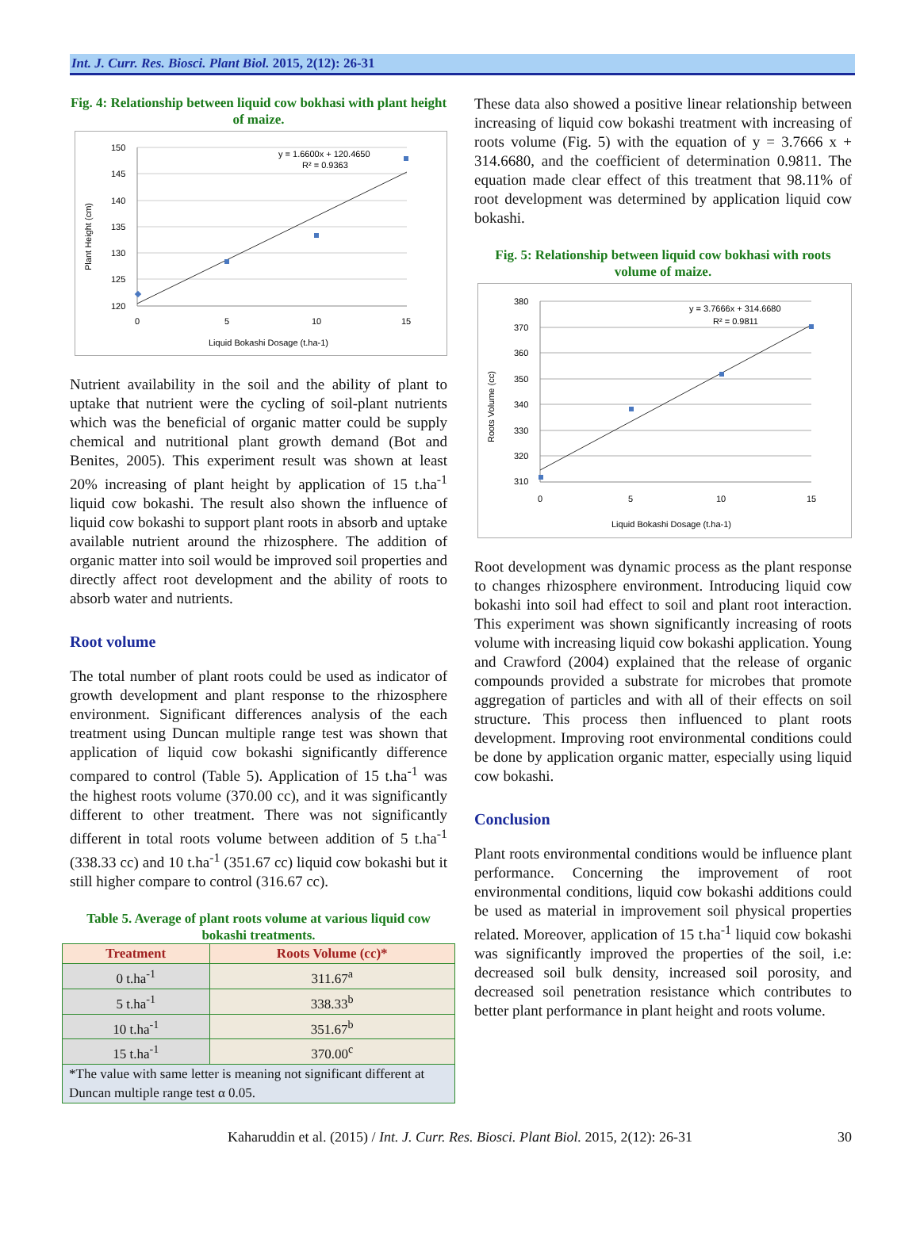Int. J. Curr. Res. Biosci. Plant Biol. 2015, 2(12): 26-31
Fig. 4: Relationship between liquid cow bokhasi with plant height of maize.
150
145
140
135
130
125
120
0
5
10
15
Liquid Bokashi Dosage (t.ha-1)
Plant Height (cm)
y = 1.6600x + 120.4650
R² = 0.9363
Nutrient availability in the soil and the ability of plant to uptake that nutrient were the cycling of soil-plant nutrients which was the beneficial of organic matter could be supply chemical and nutritional plant growth demand (Bot and Benites, 2005). This experiment result was shown at least 20% increasing of plant height by application of 15 t.ha<sup>-1</sup> liquid cow bokashi. The result also shown the influence of liquid cow bokashi to support plant roots in absorb and uptake available nutrient around the rhizosphere. The addition of organic matter into soil would be improved soil properties and directly affect root development and the ability of roots to absorb water and nutrients.
Root volume
The total number of plant roots could be used as indicator of growth development and plant response to the rhizosphere environment. Significant differences analysis of the each treatment using Duncan multiple range test was shown that application of liquid cow bokashi significantly difference compared to control (Table 5). Application of 15 t.ha<sup>-1</sup> was the highest roots volume (370.00 cc), and it was significantly different to other treatment. There was not significantly different in total roots volume between addition of 5 t.ha<sup>-1</sup> (338.33 cc) and 10 t.ha<sup>-1</sup> (351.67 cc) liquid cow bokashi but it still higher compare to control (316.67 cc).
Table 5. Average of plant roots volume at various liquid cow bokashi treatments.
| Treatment | Roots Volume (cc)* |
| --- | --- |
| 0 t.ha<sup>-1</sup> | 311.67<sup>a</sup> |
| 5 t.ha<sup>-1</sup> | 338.33<sup>b</sup> |
| 10 t.ha<sup>-1</sup> | 351.67<sup>b</sup> |
| 15 t.ha<sup>-1</sup> | 370.00<sup>c</sup> |
| *The value with same letter is meaning not significant different at Duncan multiple range test α 0.05. | |
These data also showed a positive linear relationship between increasing of liquid cow bokashi treatment with increasing of roots volume (Fig. 5) with the equation of y = 3.7666 x + 314.6680, and the coefficient of determination 0.9811. The equation made clear effect of this treatment that 98.11% of root development was determined by application liquid cow bokashi.
Fig. 5: Relationship between liquid cow bokhasi with roots volume of maize.
380
370
360
350
340
330
320
310
0
5
10
15
Liquid Bokashi Dosage (t.ha-1)
Roots Volume (cc)
y = 3.7666x + 314.6680
R² = 0.9811
Root development was dynamic process as the plant response to changes rhizosphere environment. Introducing liquid cow bokashi into soil had effect to soil and plant root interaction. This experiment was shown significantly increasing of roots volume with increasing liquid cow bokashi application. Young and Crawford (2004) explained that the release of organic compounds provided a substrate for microbes that promote aggregation of particles and with all of their effects on soil structure. This process then influenced to plant roots development. Improving root environmental conditions could be done by application organic matter, especially using liquid cow bokashi.
Conclusion
Plant roots environmental conditions would be influence plant performance. Concerning the improvement of root environmental conditions, liquid cow bokashi additions could be used as material in improvement soil physical properties related. Moreover, application of 15 t.ha<sup>-1</sup> liquid cow bokashi was significantly improved the properties of the soil, i.e: decreased soil bulk density, increased soil porosity, and decreased soil penetration resistance which contributes to better plant performance in plant height and roots volume.
Kaharuddin et al. (2015) / Int. J. Curr. Res. Biosci. Plant Biol. 2015, 2(12): 26-31 30